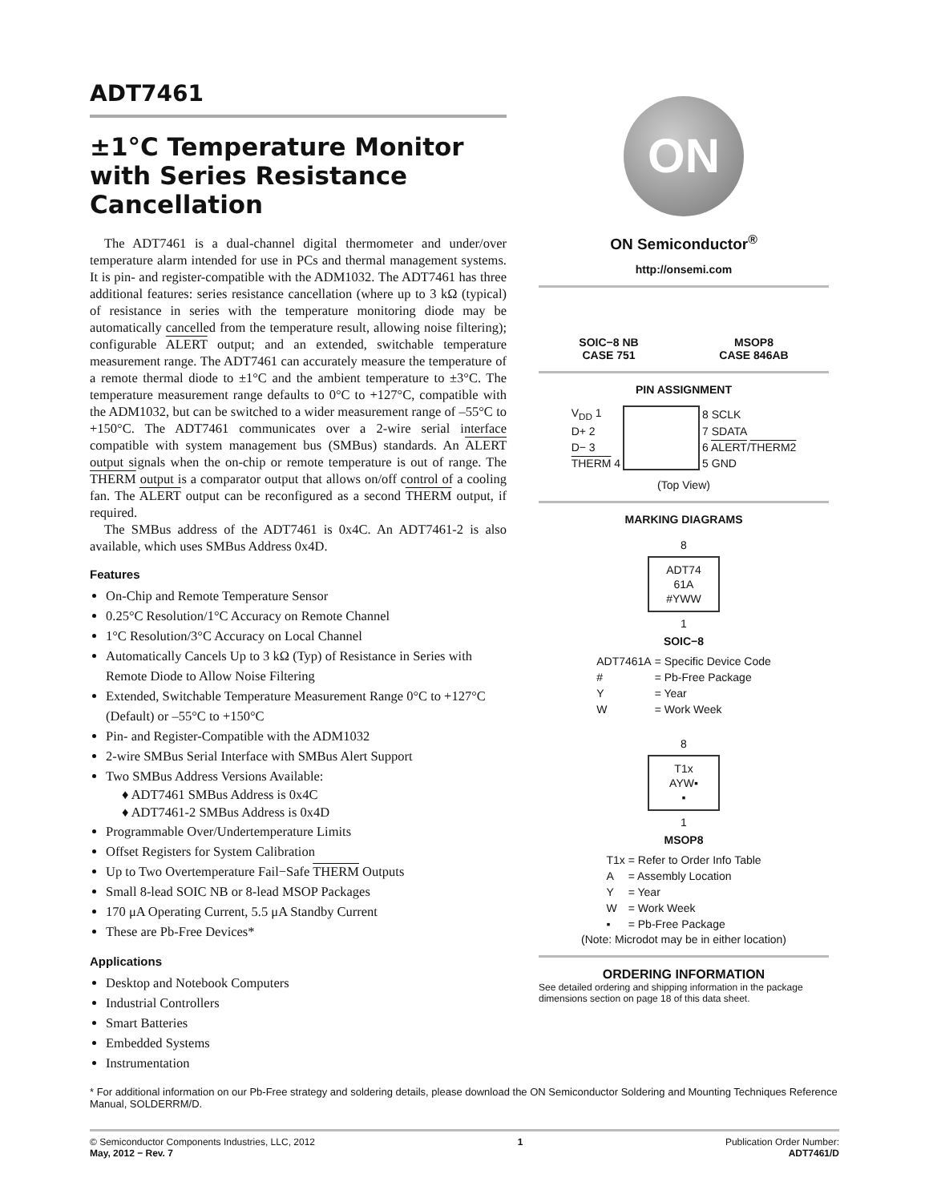ADT7461
±1°C Temperature Monitor with Series Resistance Cancellation
The ADT7461 is a dual-channel digital thermometer and under/over temperature alarm intended for use in PCs and thermal management systems. It is pin- and register-compatible with the ADM1032. The ADT7461 has three additional features: series resistance cancellation (where up to 3 kΩ (typical) of resistance in series with the temperature monitoring diode may be automatically cancelled from the temperature result, allowing noise filtering); configurable ALERT output; and an extended, switchable temperature measurement range. The ADT7461 can accurately measure the temperature of a remote thermal diode to ±1°C and the ambient temperature to ±3°C. The temperature measurement range defaults to 0°C to +127°C, compatible with the ADM1032, but can be switched to a wider measurement range of –55°C to +150°C. The ADT7461 communicates over a 2-wire serial interface compatible with system management bus (SMBus) standards. An ALERT output signals when the on-chip or remote temperature is out of range. The THERM output is a comparator output that allows on/off control of a cooling fan. The ALERT output can be reconfigured as a second THERM output, if required.
The SMBus address of the ADT7461 is 0x4C. An ADT7461-2 is also available, which uses SMBus Address 0x4D.
Features
On-Chip and Remote Temperature Sensor
0.25°C Resolution/1°C Accuracy on Remote Channel
1°C Resolution/3°C Accuracy on Local Channel
Automatically Cancels Up to 3 kΩ (Typ) of Resistance in Series with Remote Diode to Allow Noise Filtering
Extended, Switchable Temperature Measurement Range 0°C to +127°C (Default) or –55°C to +150°C
Pin- and Register-Compatible with the ADM1032
2-wire SMBus Serial Interface with SMBus Alert Support
Two SMBus Address Versions Available:
♦ ADT7461 SMBus Address is 0x4C
♦ ADT7461-2 SMBus Address is 0x4D
Programmable Over/Undertemperature Limits
Offset Registers for System Calibration
Up to Two Overtemperature Fail−Safe THERM Outputs
Small 8-lead SOIC NB or 8-lead MSOP Packages
170 μA Operating Current, 5.5 μA Standby Current
These are Pb-Free Devices*
Applications
Desktop and Notebook Computers
Industrial Controllers
Smart Batteries
Embedded Systems
Instrumentation
ON
ON Semiconductor<sup>®</sup>
http://onsemi.com
SOIC−8 NB
CASE 751
MSOP8
CASE 846AB
PIN ASSIGNMENT
| V<sub>DD</sub> 1 | | 8 SCLK |
| D+ 2 | | 7 SDATA |
| D− 3 | | 6 ALERT / THERM2 |
| THERM 4 | | 5 GND |
(Top View)
MARKING DIAGRAMS
8
ADT74
61A
#YWW
1
SOIC−8
| ADT7461A | = Specific Device Code |
| # | = Pb-Free Package |
| Y | = Year |
| W | = Work Week |
8
T1x
AYW▪
▪
1
MSOP8
| T1x | = Refer to Order Info Table |
| A | = Assembly Location |
| Y | = Year |
| W | = Work Week |
| ▪ | = Pb-Free Package |
(Note: Microdot may be in either location)
ORDERING INFORMATION
See detailed ordering and shipping information in the package dimensions section on page 18 of this data sheet.
* For additional information on our Pb-Free strategy and soldering details, please download the ON Semiconductor Soldering and Mounting Techniques Reference Manual, SOLDERRM/D.
© Semiconductor Components Industries, LLC, 2012
May, 2012 − Rev. 7
1 Publication Order Number:
ADT7461/D